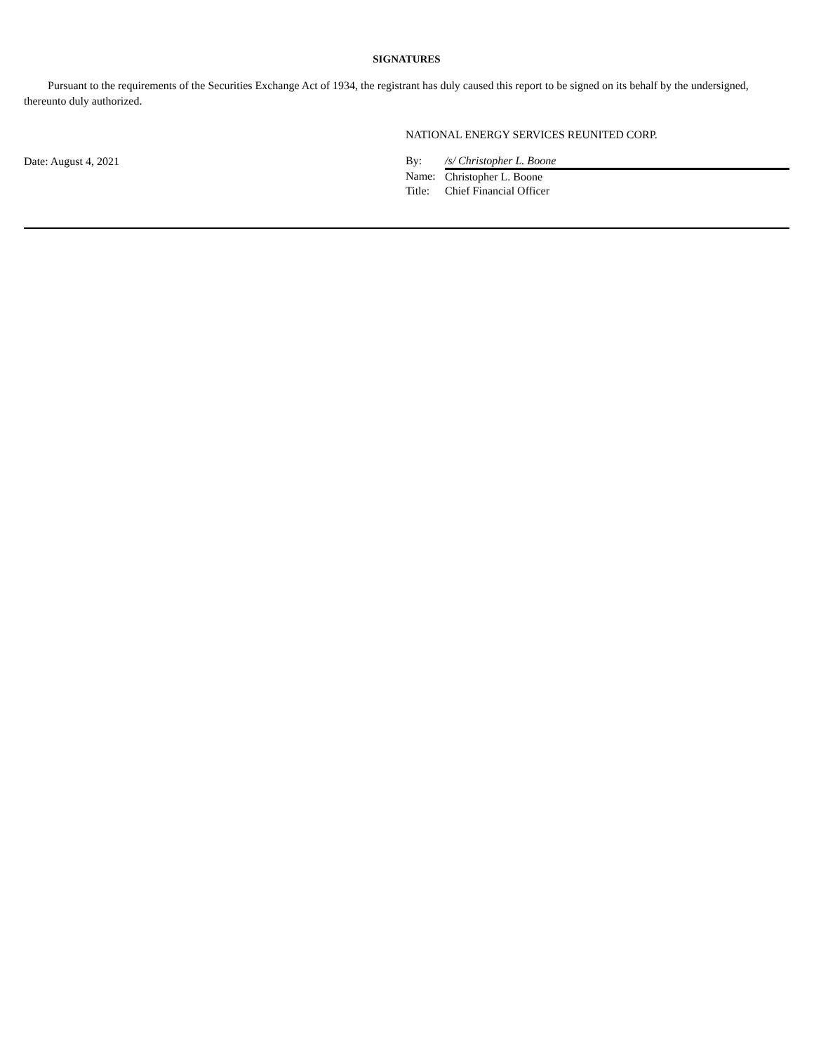SIGNATURES
Pursuant to the requirements of the Securities Exchange Act of 1934, the registrant has duly caused this report to be signed on its behalf by the undersigned, thereunto duly authorized.
Date: August 4, 2021
NATIONAL ENERGY SERVICES REUNITED CORP.
| By: | /s/ Christopher L. Boone |
| Name: | Christopher L. Boone |
| Title: | Chief Financial Officer |